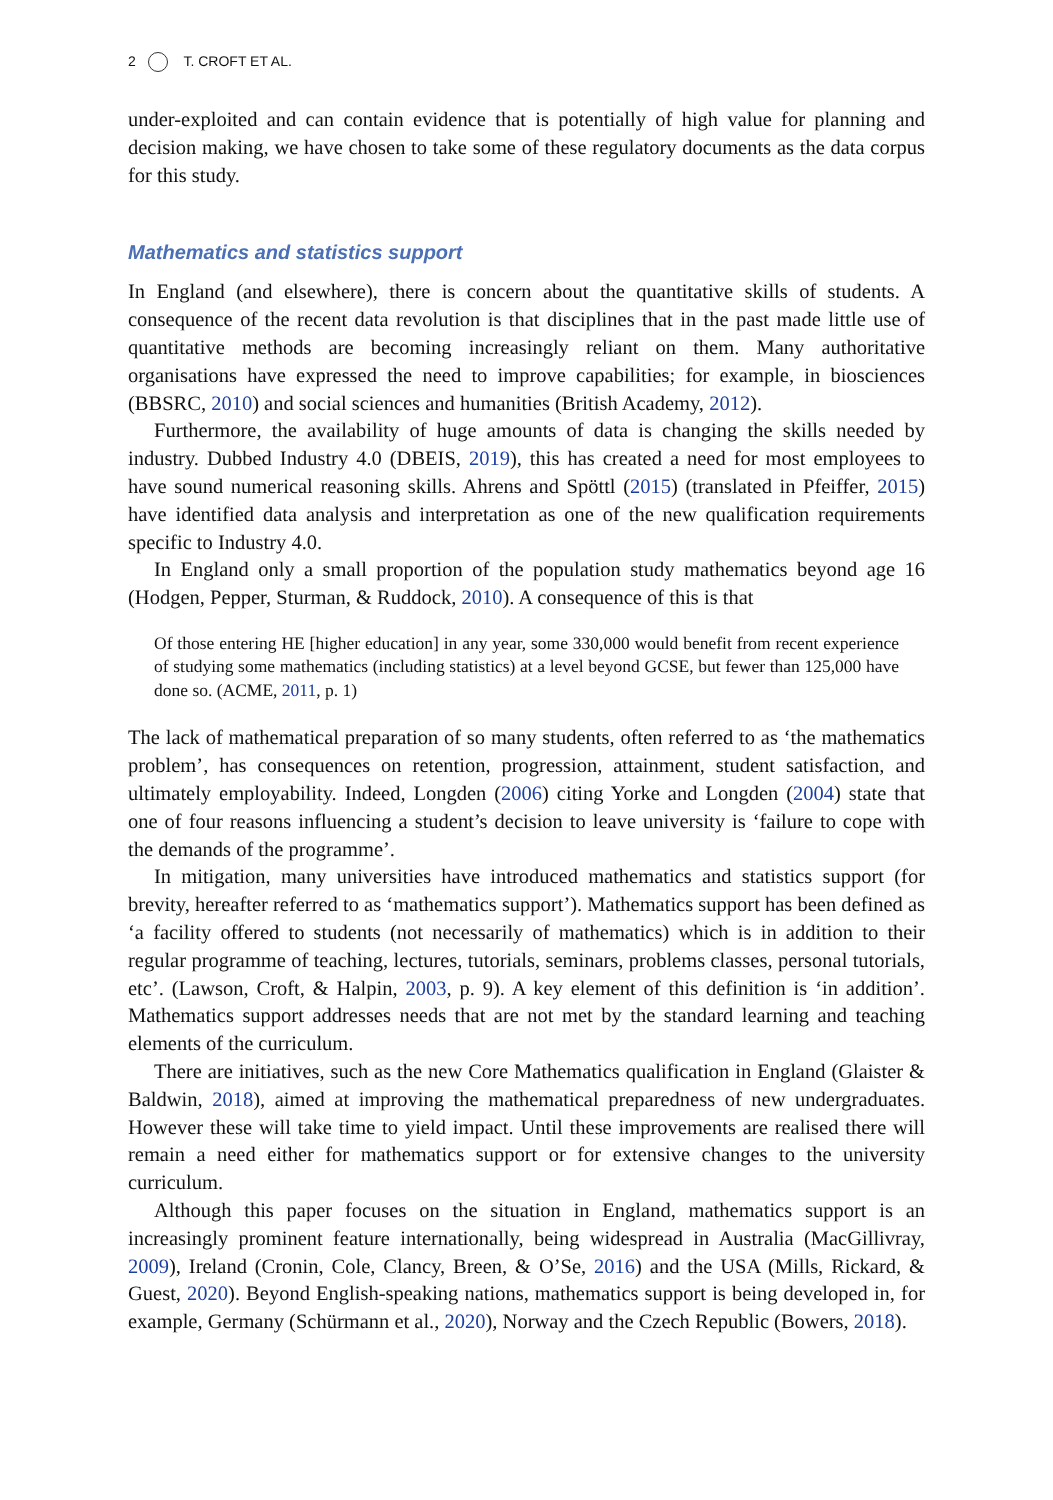2 T. CROFT ET AL.
under-exploited and can contain evidence that is potentially of high value for planning and decision making, we have chosen to take some of these regulatory documents as the data corpus for this study.
Mathematics and statistics support
In England (and elsewhere), there is concern about the quantitative skills of students. A consequence of the recent data revolution is that disciplines that in the past made little use of quantitative methods are becoming increasingly reliant on them. Many authoritative organisations have expressed the need to improve capabilities; for example, in biosciences (BBSRC, 2010) and social sciences and humanities (British Academy, 2012).
Furthermore, the availability of huge amounts of data is changing the skills needed by industry. Dubbed Industry 4.0 (DBEIS, 2019), this has created a need for most employees to have sound numerical reasoning skills. Ahrens and Spöttl (2015) (translated in Pfeiffer, 2015) have identified data analysis and interpretation as one of the new qualification requirements specific to Industry 4.0.
In England only a small proportion of the population study mathematics beyond age 16 (Hodgen, Pepper, Sturman, & Ruddock, 2010). A consequence of this is that
Of those entering HE [higher education] in any year, some 330,000 would benefit from recent experience of studying some mathematics (including statistics) at a level beyond GCSE, but fewer than 125,000 have done so. (ACME, 2011, p. 1)
The lack of mathematical preparation of so many students, often referred to as ‘the mathematics problem’, has consequences on retention, progression, attainment, student satisfaction, and ultimately employability. Indeed, Longden (2006) citing Yorke and Longden (2004) state that one of four reasons influencing a student’s decision to leave university is ‘failure to cope with the demands of the programme’.
In mitigation, many universities have introduced mathematics and statistics support (for brevity, hereafter referred to as ‘mathematics support’). Mathematics support has been defined as ‘a facility offered to students (not necessarily of mathematics) which is in addition to their regular programme of teaching, lectures, tutorials, seminars, problems classes, personal tutorials, etc’. (Lawson, Croft, & Halpin, 2003, p. 9). A key element of this definition is ‘in addition’. Mathematics support addresses needs that are not met by the standard learning and teaching elements of the curriculum.
There are initiatives, such as the new Core Mathematics qualification in England (Glaister & Baldwin, 2018), aimed at improving the mathematical preparedness of new undergraduates. However these will take time to yield impact. Until these improvements are realised there will remain a need either for mathematics support or for extensive changes to the university curriculum.
Although this paper focuses on the situation in England, mathematics support is an increasingly prominent feature internationally, being widespread in Australia (MacGillivray, 2009), Ireland (Cronin, Cole, Clancy, Breen, & O’Se, 2016) and the USA (Mills, Rickard, & Guest, 2020). Beyond English-speaking nations, mathematics support is being developed in, for example, Germany (Schürmann et al., 2020), Norway and the Czech Republic (Bowers, 2018).